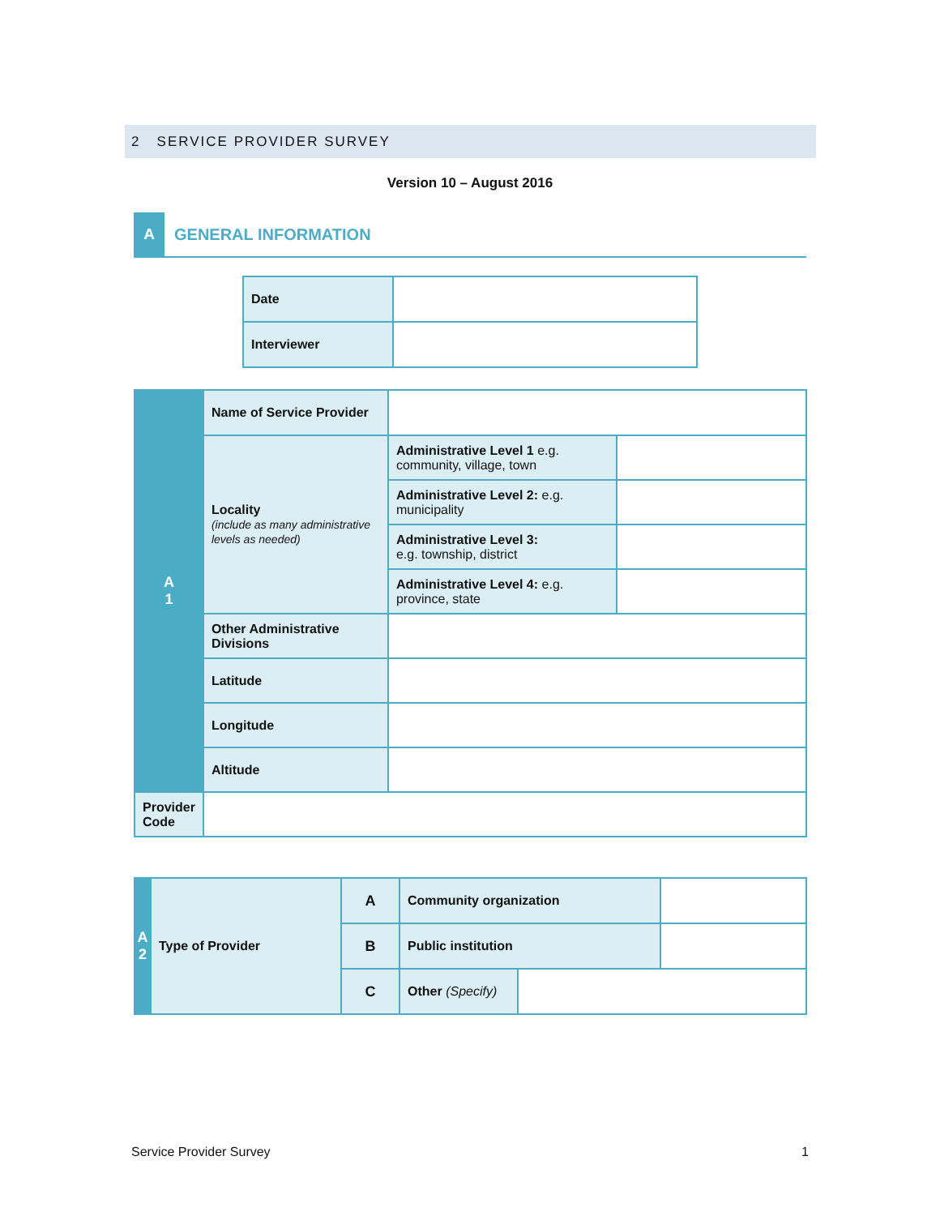2 SERVICE PROVIDER SURVEY
Version 10 – August 2016
A
GENERAL INFORMATION
| Date | |
| Interviewer | |
| A 1 | Name of Service Provider | | |
| | Locality (include as many administrative levels as needed) | Administrative Level 1 e.g. community, village, town | |
| | | Administrative Level 2: e.g. municipality | |
| | | Administrative Level 3: e.g. township, district | |
| | | Administrative Level 4: e.g. province, state | |
| | Other Administrative Divisions | | |
| | Latitude | | |
| | Longitude | | |
| | Altitude | | |
| Provider Code | | | |
| A 2 | Type of Provider | A | Community organization | | |
| | | B | Public institution | | |
| | | C | Other (Specify) | | |
Service Provider Survey 1